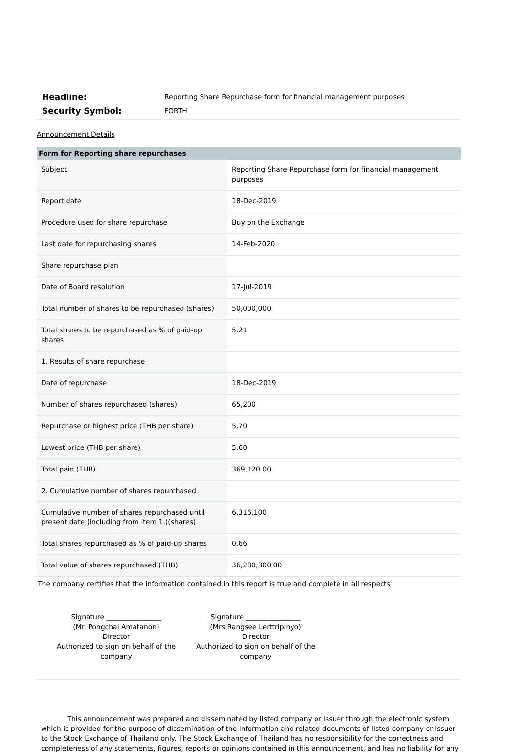Headline:
Reporting Share Repurchase form for financial management purposes
Security Symbol:
FORTH
Announcement Details
| Form for Reporting share repurchases | |
| --- | --- |
| Subject | Reporting Share Repurchase form for financial management purposes |
| Report date | 18-Dec-2019 |
| Procedure used for share repurchase | Buy on the Exchange |
| Last date for repurchasing shares | 14-Feb-2020 |
| Share repurchase plan | |
| Date of Board resolution | 17-Jul-2019 |
| Total number of shares to be repurchased (shares) | 50,000,000 |
| Total shares to be repurchased as % of paid-up shares | 5.21 |
| 1. Results of share repurchase | |
| Date of repurchase | 18-Dec-2019 |
| Number of shares repurchased (shares) | 65,200 |
| Repurchase or highest price (THB per share) | 5.70 |
| Lowest price (THB per share) | 5.60 |
| Total paid (THB) | 369,120.00 |
| 2. Cumulative number of shares repurchased | |
| Cumulative number of shares repurchased until present date (including from item 1.)(shares) | 6,316,100 |
| Total shares repurchased as % of paid-up shares | 0.66 |
| Total value of shares repurchased (THB) | 36,280,300.00 |
The company certifies that the information contained in this report is true and complete in all respects
Signature ________________
(Mr. Pongchai Amatanon)
Director
Authorized to sign on behalf of the company
Signature ________________
(Mrs.Rangsee Lerttripinyo)
Director
Authorized to sign on behalf of the company
This announcement was prepared and disseminated by listed company or issuer through the electronic system which is provided for the purpose of dissemination of the information and related documents of listed company or issuer to the Stock Exchange of Thailand only. The Stock Exchange of Thailand has no responsibility for the correctness and completeness of any statements, figures, reports or opinions contained in this announcement, and has no liability for any